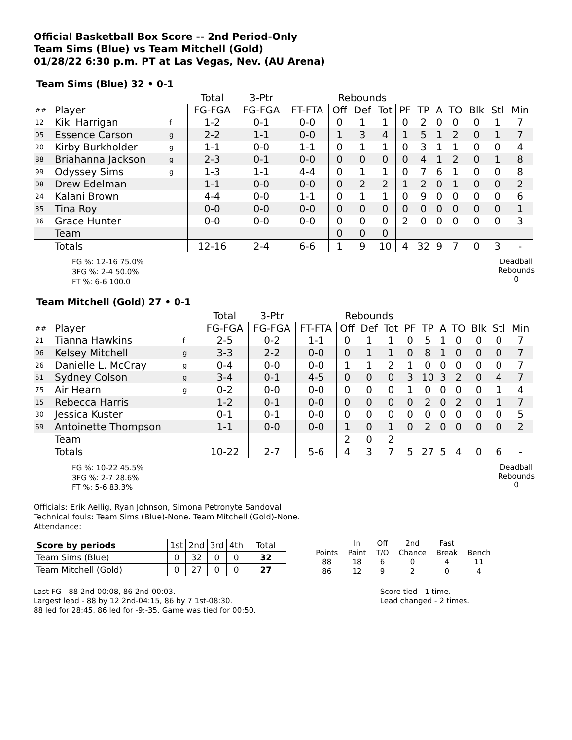Official Basketball Box Score -- 2nd Period-Only
Team Sims (Blue) vs Team Mitchell (Gold)
01/28/22 6:30 p.m. PT at Las Vegas, Nev. (AU Arena)
Team Sims (Blue) 32 • 0-1
| | | | Total | 3-Ptr | | Rebounds | | | | | | | | | |
| ## | Player | | FG-FGA | FG-FGA | FT-FTA | Off | Def | Tot | PF | TP | A | TO | Blk | Stl | Min |
| 12 | Kiki Harrigan | f | 1-2 | 0-1 | 0-0 | 0 | 1 | 1 | 0 | 2 | 0 | 0 | 0 | 1 | 7 |
| 05 | Essence Carson | g | 2-2 | 1-1 | 0-0 | 1 | 3 | 4 | 1 | 5 | 1 | 2 | 0 | 1 | 7 |
| 20 | Kirby Burkholder | g | 1-1 | 0-0 | 1-1 | 0 | 1 | 1 | 0 | 3 | 1 | 1 | 0 | 0 | 4 |
| 88 | Briahanna Jackson | g | 2-3 | 0-1 | 0-0 | 0 | 0 | 0 | 0 | 4 | 1 | 2 | 0 | 1 | 8 |
| 99 | Odyssey Sims | g | 1-3 | 1-1 | 4-4 | 0 | 1 | 1 | 0 | 7 | 6 | 1 | 0 | 0 | 8 |
| 08 | Drew Edelman | | 1-1 | 0-0 | 0-0 | 0 | 2 | 2 | 1 | 2 | 0 | 1 | 0 | 0 | 2 |
| 24 | Kalani Brown | | 4-4 | 0-0 | 1-1 | 0 | 1 | 1 | 0 | 9 | 0 | 0 | 0 | 0 | 6 |
| 35 | Tina Roy | | 0-0 | 0-0 | 0-0 | 0 | 0 | 0 | 0 | 0 | 0 | 0 | 0 | 0 | 1 |
| 36 | Grace Hunter | | 0-0 | 0-0 | 0-0 | 0 | 0 | 0 | 2 | 0 | 0 | 0 | 0 | 0 | 3 |
| | Team | | | | | 0 | 0 | 0 | | | | | | | |
| | Totals | | 12-16 | 2-4 | 6-6 | 1 | 9 | 10 | 4 | 32 | 9 | 7 | 0 | 3 | - |
FG %: 12-16 75.0%
3FG %: 2-4 50.0%
FT %: 6-6 100.0
Deadball Rebounds
0
Team Mitchell (Gold) 27 • 0-1
| | | | Total | 3-Ptr | | Rebounds | | | | | | | | | |
| ## | Player | | FG-FGA | FG-FGA | FT-FTA | Off | Def | Tot | PF | TP | A | TO | Blk | Stl | Min |
| 21 | Tianna Hawkins | f | 2-5 | 0-2 | 1-1 | 0 | 1 | 1 | 0 | 5 | 1 | 0 | 0 | 0 | 7 |
| 06 | Kelsey Mitchell | g | 3-3 | 2-2 | 0-0 | 0 | 1 | 1 | 0 | 8 | 1 | 0 | 0 | 0 | 7 |
| 26 | Danielle L. McCray | g | 0-4 | 0-0 | 0-0 | 1 | 1 | 2 | 1 | 0 | 0 | 0 | 0 | 0 | 7 |
| 51 | Sydney Colson | g | 3-4 | 0-1 | 4-5 | 0 | 0 | 0 | 3 | 10 | 3 | 2 | 0 | 4 | 7 |
| 75 | Air Hearn | g | 0-2 | 0-0 | 0-0 | 0 | 0 | 0 | 1 | 0 | 0 | 0 | 0 | 1 | 4 |
| 15 | Rebecca Harris | | 1-2 | 0-1 | 0-0 | 0 | 0 | 0 | 0 | 2 | 0 | 2 | 0 | 1 | 7 |
| 30 | Jessica Kuster | | 0-1 | 0-1 | 0-0 | 0 | 0 | 0 | 0 | 0 | 0 | 0 | 0 | 0 | 5 |
| 69 | Antoinette Thompson | | 1-1 | 0-0 | 0-0 | 1 | 0 | 1 | 0 | 2 | 0 | 0 | 0 | 0 | 2 |
| | Team | | | | | 2 | 0 | 2 | | | | | | | |
| | Totals | | 10-22 | 2-7 | 5-6 | 4 | 3 | 7 | 5 | 27 | 5 | 4 | 0 | 6 | - |
FG %: 10-22 45.5%
3FG %: 2-7 28.6%
FT %: 5-6 83.3%
Deadball Rebounds
0
Officials: Erik Aellig, Ryan Johnson, Simona Petronyte Sandoval
Technical fouls: Team Sims (Blue)-None. Team Mitchell (Gold)-None.
Attendance:
| Score by periods | 1st | 2nd | 3rd | 4th | Total |
| Team Sims (Blue) | 0 | 32 | 0 | 0 | 32 |
| Team Mitchell (Gold) | 0 | 27 | 0 | 0 | 27 |
| | In | Off | 2nd | Fast | |
| Points | Paint | T/O | Chance | Break | Bench |
| 88 | 18 | 6 | 0 | 4 | 11 |
| 86 | 12 | 9 | 2 | 0 | 4 |
Last FG - 88 2nd-00:08, 86 2nd-00:03.
Largest lead - 88 by 12 2nd-04:15, 86 by 7 1st-08:30.
88 led for 28:45. 86 led for -9:-35. Game was tied for 00:50.
Score tied - 1 time.
Lead changed - 2 times.